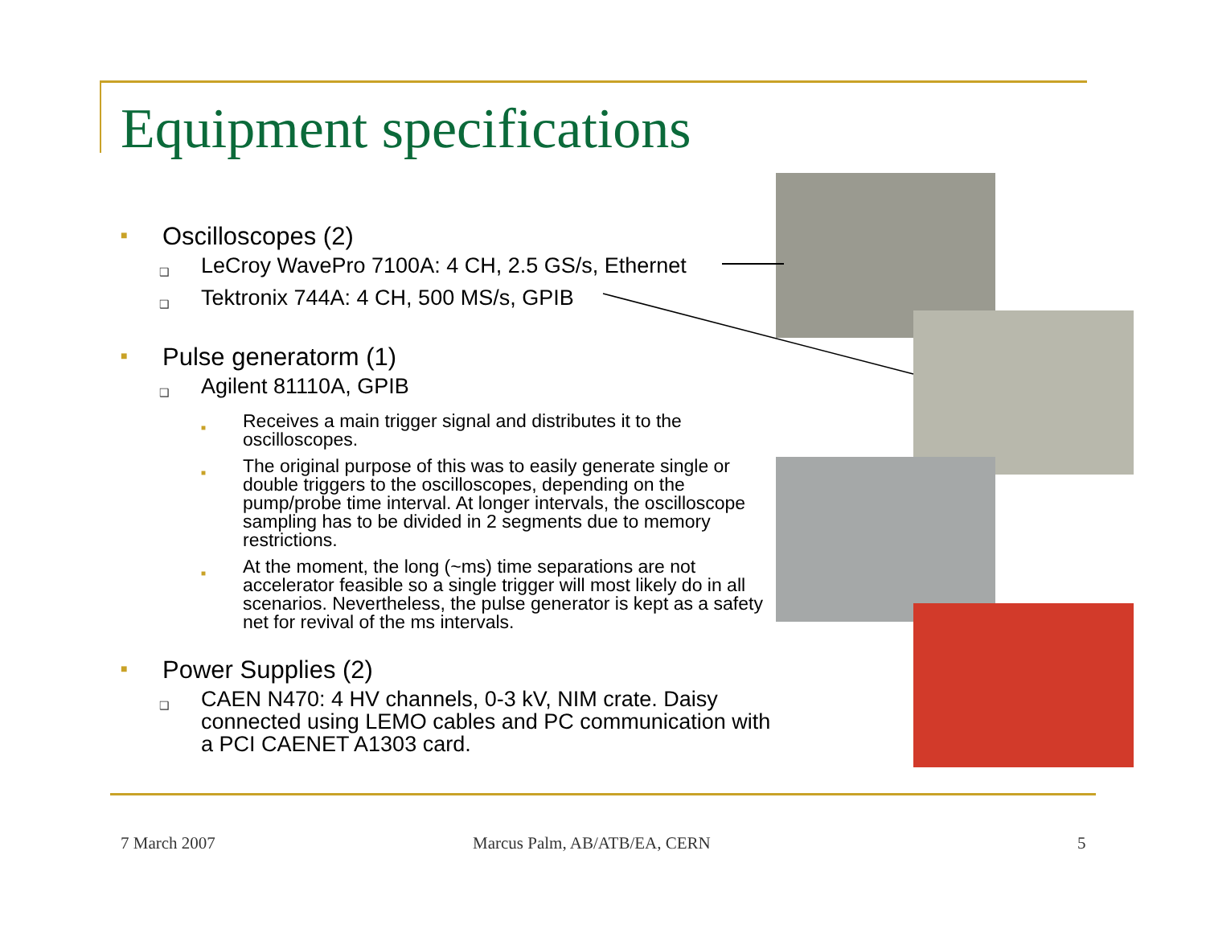Equipment specifications
■ Oscilloscopes (2)
❑ LeCroy WavePro 7100A: 4 CH, 2.5 GS/s, Ethernet
❑ Tektronix 744A: 4 CH, 500 MS/s, GPIB
■ Pulse generatorm (1)
❑ Agilent 81110A, GPIB
■ Receives a main trigger signal and distributes it to the oscilloscopes.
■ The original purpose of this was to easily generate single or double triggers to the oscilloscopes, depending on the pump/probe time interval. At longer intervals, the oscilloscope sampling has to be divided in 2 segments due to memory restrictions.
■ At the moment, the long (~ms) time separations are not accelerator feasible so a single trigger will most likely do in all scenarios. Nevertheless, the pulse generator is kept as a safety net for revival of the ms intervals.
■ Power Supplies (2)
❑ CAEN N470: 4 HV channels, 0-3 kV, NIM crate. Daisy connected using LEMO cables and PC communication with a PCI CAENET A1303 card.
7 March 2007 Marcus Palm, AB/ATB/EA, CERN 5